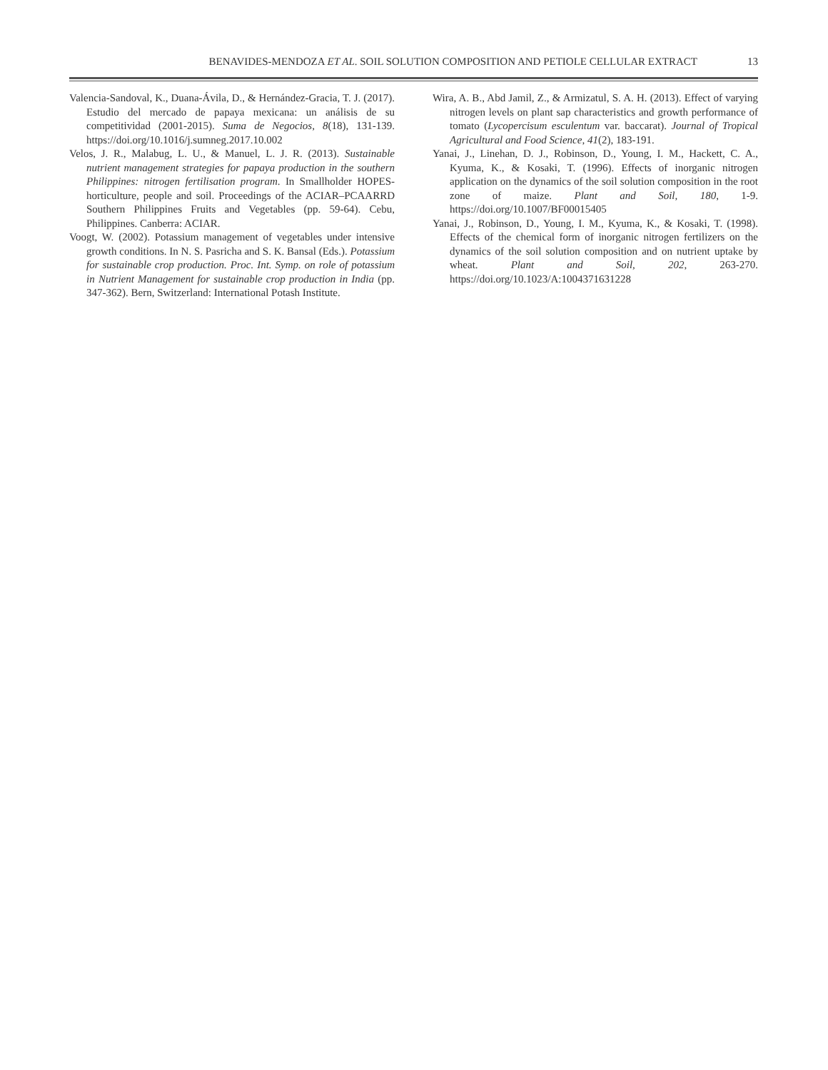BENAVIDES-MENDOZA ET AL. SOIL SOLUTION COMPOSITION AND PETIOLE CELLULAR EXTRACT 13
Valencia-Sandoval, K., Duana-Ávila, D., & Hernández-Gracia, T. J. (2017). Estudio del mercado de papaya mexicana: un análisis de su competitividad (2001-2015). Suma de Negocios, 8(18), 131-139. https://doi.org/10.1016/j.sumneg.2017.10.002
Velos, J. R., Malabug, L. U., & Manuel, L. J. R. (2013). Sustainable nutrient management strategies for papaya production in the southern Philippines: nitrogen fertilisation program. In Smallholder HOPES-horticulture, people and soil. Proceedings of the ACIAR–PCAARRD Southern Philippines Fruits and Vegetables (pp. 59-64). Cebu, Philippines. Canberra: ACIAR.
Voogt, W. (2002). Potassium management of vegetables under intensive growth conditions. In N. S. Pasricha and S. K. Bansal (Eds.). Potassium for sustainable crop production. Proc. Int. Symp. on role of potassium in Nutrient Management for sustainable crop production in India (pp. 347-362). Bern, Switzerland: International Potash Institute.
Wira, A. B., Abd Jamil, Z., & Armizatul, S. A. H. (2013). Effect of varying nitrogen levels on plant sap characteristics and growth performance of tomato (Lycopercisum esculentum var. baccarat). Journal of Tropical Agricultural and Food Science, 41(2), 183-191.
Yanai, J., Linehan, D. J., Robinson, D., Young, I. M., Hackett, C. A., Kyuma, K., & Kosaki, T. (1996). Effects of inorganic nitrogen application on the dynamics of the soil solution composition in the root zone of maize. Plant and Soil, 180, 1-9. https://doi.org/10.1007/BF00015405
Yanai, J., Robinson, D., Young, I. M., Kyuma, K., & Kosaki, T. (1998). Effects of the chemical form of inorganic nitrogen fertilizers on the dynamics of the soil solution composition and on nutrient uptake by wheat. Plant and Soil, 202, 263-270. https://doi.org/10.1023/A:1004371631228